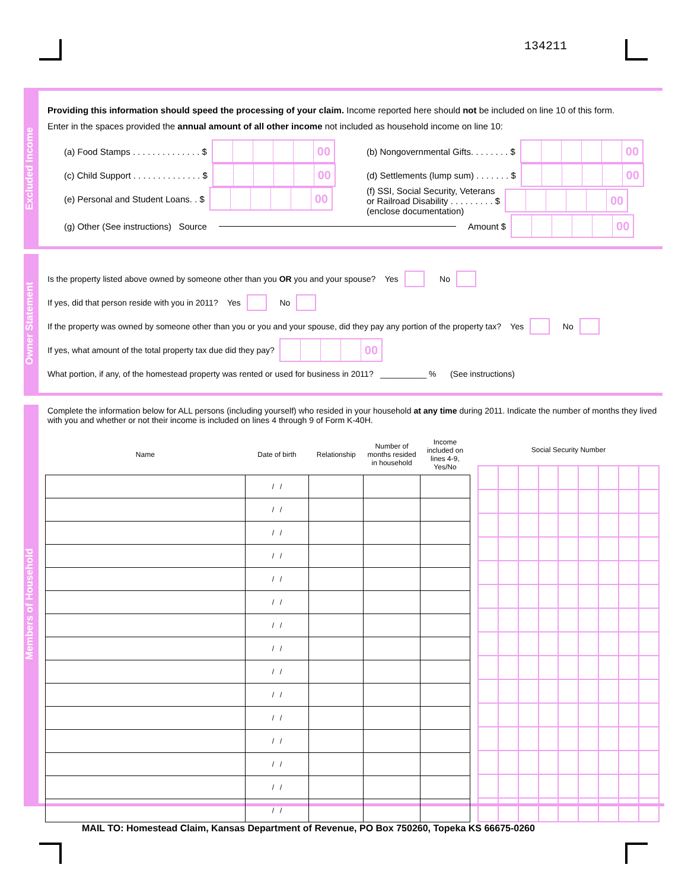134211
Excluded Income
Providing this information should speed the processing of your claim. Income reported here should not be included on line 10 of this form.
Enter in the spaces provided the annual amount of all other income not included as household income on line 10:
(a) Food Stamps . . . . . . . . . . . . . . $ 00
(c) Child Support . . . . . . . . . . . . . . $ 00
(e) Personal and Student Loans. . $ 00
(b) Nongovernmental Gifts. . . . . . . . $ 00
(d) Settlements (lump sum) . . . . . . . $ 00
(f) SSI, Social Security, Veterans
or Railroad Disability . . . . . . . . . $
(enclose documentation) 00
(g) Other (See instructions) Source Amount $ 00
Owner Statement
Is the property listed above owned by someone other than you OR you and your spouse? Yes No
If yes, did that person reside with you in 2011? Yes No
If the property was owned by someone other than you or you and your spouse, did they pay any portion of the property tax? Yes No
If yes, what amount of the total property tax due did they pay? 00
What portion, if any, of the homestead property was rented or used for business in 2011? __________ % (See instructions)
Members of Household
Complete the information below for ALL persons (including yourself) who resided in your household at any time during 2011. Indicate the number of months they lived with you and whether or not their income is included on lines 4 through 9 of Form K-40H.
| Name | Date of birth | Relationship | Number of months resided in household | Income included on lines 4-9, Yes/No |
| --- | --- | --- | --- | --- |
| | / / | | | |
| | / / | | | |
| | / / | | | |
| | / / | | | |
| | / / | | | |
| | / / | | | |
| | / / | | | |
| | / / | | | |
| | / / | | | |
| | / / | | | |
| | / / | | | |
| | / / | | | |
| | / / | | | |
| | / / | | | |
| | / / | | | |
| Social Security Number | | | | | | | | |
| --- | --- | --- | --- | --- | --- | --- | --- | --- |
MAIL TO: Homestead Claim, Kansas Department of Revenue, PO Box 750260, Topeka KS 66675-0260